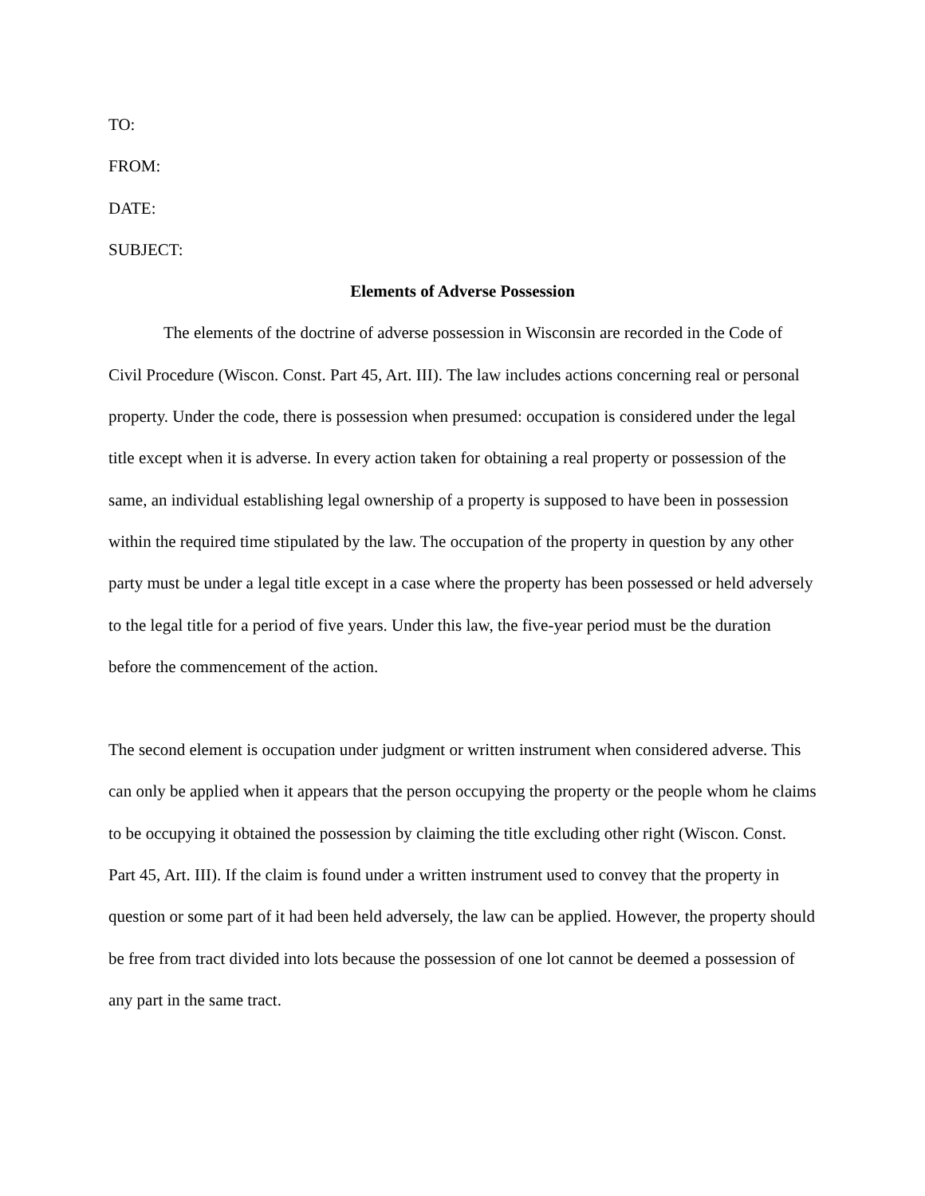TO:
FROM:
DATE:
SUBJECT:
Elements of Adverse Possession
The elements of the doctrine of adverse possession in Wisconsin are recorded in the Code of Civil Procedure (Wiscon. Const. Part 45, Art. III). The law includes actions concerning real or personal property. Under the code, there is possession when presumed: occupation is considered under the legal title except when it is adverse. In every action taken for obtaining a real property or possession of the same, an individual establishing legal ownership of a property is supposed to have been in possession within the required time stipulated by the law. The occupation of the property in question by any other party must be under a legal title except in a case where the property has been possessed or held adversely to the legal title for a period of five years. Under this law, the five-year period must be the duration before the commencement of the action.
The second element is occupation under judgment or written instrument when considered adverse. This can only be applied when it appears that the person occupying the property or the people whom he claims to be occupying it obtained the possession by claiming the title excluding other right (Wiscon. Const. Part 45, Art. III). If the claim is found under a written instrument used to convey that the property in question or some part of it had been held adversely, the law can be applied. However, the property should be free from tract divided into lots because the possession of one lot cannot be deemed a possession of any part in the same tract.